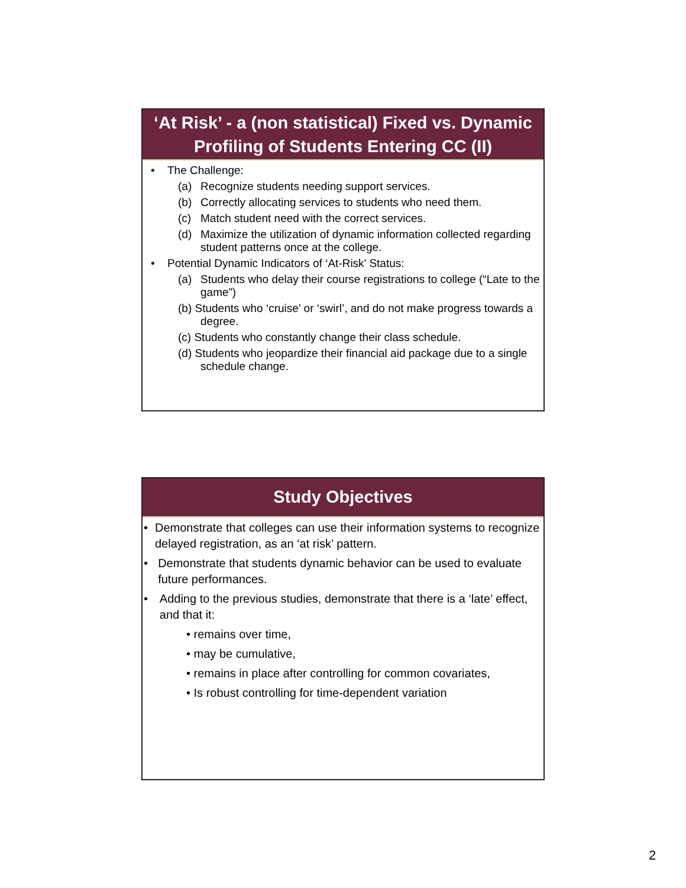‘At Risk’ - a (non statistical) Fixed vs. Dynamic Profiling of Students Entering CC (II)
• The Challenge:
(a) Recognize students needing support services.
(b) Correctly allocating services to students who need them.
(c) Match student need with the correct services.
(d) Maximize the utilization of dynamic information collected regarding student patterns once at the college.
• Potential Dynamic Indicators of ‘At-Risk’ Status:
(a) Students who delay their course registrations to college (“Late to the game”)
(b) Students who ‘cruise’ or ‘swirl’, and do not make progress towards a degree.
(c) Students who constantly change their class schedule.
(d) Students who jeopardize their financial aid package due to a single schedule change.
Study Objectives
• Demonstrate that colleges can use their information systems to recognize delayed registration, as an ‘at risk’ pattern.
• Demonstrate that students dynamic behavior can be used to evaluate future performances.
• Adding to the previous studies, demonstrate that there is a ‘late’ effect, and that it:
• remains over time,
• may be cumulative,
• remains in place after controlling for common covariates,
• Is robust controlling for time-dependent variation
2